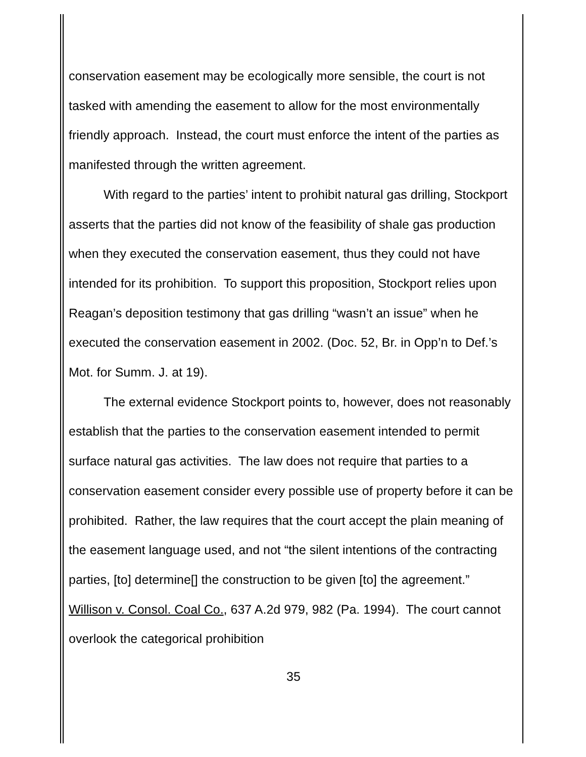conservation easement may be ecologically more sensible, the court is not tasked with amending the easement to allow for the most environmentally friendly approach. Instead, the court must enforce the intent of the parties as manifested through the written agreement.
With regard to the parties’ intent to prohibit natural gas drilling, Stockport asserts that the parties did not know of the feasibility of shale gas production when they executed the conservation easement, thus they could not have intended for its prohibition. To support this proposition, Stockport relies upon Reagan’s deposition testimony that gas drilling “wasn’t an issue” when he executed the conservation easement in 2002. (Doc. 52, Br. in Opp’n to Def.’s Mot. for Summ. J. at 19).
The external evidence Stockport points to, however, does not reasonably establish that the parties to the conservation easement intended to permit surface natural gas activities. The law does not require that parties to a conservation easement consider every possible use of property before it can be prohibited. Rather, the law requires that the court accept the plain meaning of the easement language used, and not “the silent intentions of the contracting parties, [to] determine[] the construction to be given [to] the agreement.” Willison v. Consol. Coal Co., 637 A.2d 979, 982 (Pa. 1994). The court cannot overlook the categorical prohibition
35